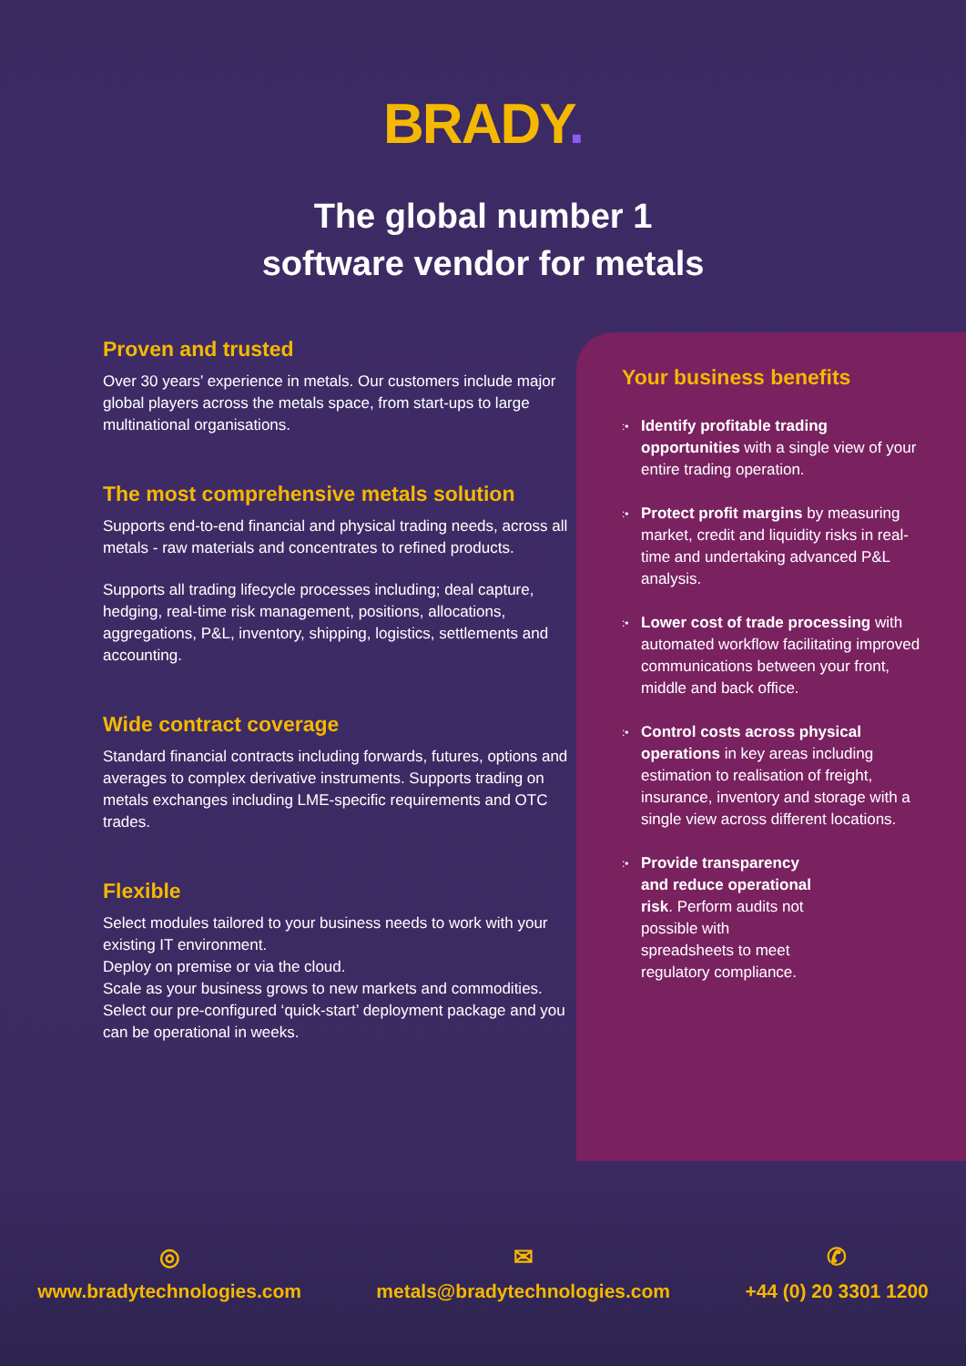BRADY.
The global number 1
software vendor for metals
Proven and trusted
Over 30 years’ experience in metals. Our customers include major global players across the metals space, from start-ups to large multinational organisations.
The most comprehensive metals solution
Supports end-to-end financial and physical trading needs, across all metals - raw materials and concentrates to refined products.
Supports all trading lifecycle processes including; deal capture, hedging, real-time risk management, positions, allocations, aggregations, P&L, inventory, shipping, logistics, settlements and accounting.
Wide contract coverage
Standard financial contracts including forwards, futures, options and averages to complex derivative instruments. Supports trading on metals exchanges including LME-specific requirements and OTC trades.
Flexible
Select modules tailored to your business needs to work with your existing IT environment.
Deploy on premise or via the cloud.
Scale as your business grows to new markets and commodities.
Select our pre-configured ‘quick-start’ deployment package and you can be operational in weeks.
Your business benefits
:• Identify profitable trading opportunities with a single view of your entire trading operation.
:• Protect profit margins by measuring market, credit and liquidity risks in real-time and undertaking advanced P&L analysis.
:• Lower cost of trade processing with automated workflow facilitating improved communications between your front, middle and back office.
:• Control costs across physical operations in key areas including estimation to realisation of freight, insurance, inventory and storage with a single view across different locations.
:• Provide transparency and reduce operational risk. Perform audits not possible with spreadsheets to meet regulatory compliance.
◎
www.bradytechnologies.com
✉
metals@bradytechnologies.com
✆
+44 (0) 20 3301 1200